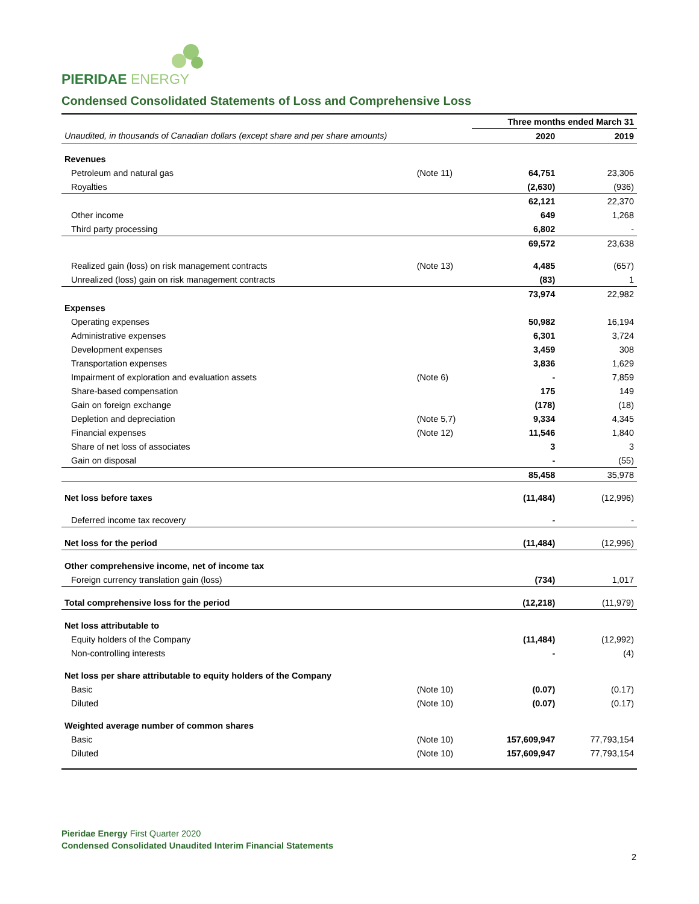PIERIDAE ENERGY
Condensed Consolidated Statements of Loss and Comprehensive Loss
| | | Three months ended March 31 | |
| Unaudited, in thousands of Canadian dollars (except share and per share amounts) | | 2020 | 2019 |
| Revenues | | | |
| Petroleum and natural gas | (Note 11) | 64,751 | 23,306 |
| Royalties | | (2,630) | (936) |
| | | 62,121 | 22,370 |
| Other income | | 649 | 1,268 |
| Third party processing | | 6,802 | - |
| | | 69,572 | 23,638 |
| Realized gain (loss) on risk management contracts | (Note 13) | 4,485 | (657) |
| Unrealized (loss) gain on risk management contracts | | (83) | 1 |
| | | 73,974 | 22,982 |
| Expenses | | | |
| Operating expenses | | 50,982 | 16,194 |
| Administrative expenses | | 6,301 | 3,724 |
| Development expenses | | 3,459 | 308 |
| Transportation expenses | | 3,836 | 1,629 |
| Impairment of exploration and evaluation assets | (Note 6) | - | 7,859 |
| Share-based compensation | | 175 | 149 |
| Gain on foreign exchange | | (178) | (18) |
| Depletion and depreciation | (Note 5,7) | 9,334 | 4,345 |
| Financial expenses | (Note 12) | 11,546 | 1,840 |
| Share of net loss of associates | | 3 | 3 |
| Gain on disposal | | - | (55) |
| | | 85,458 | 35,978 |
| Net loss before taxes | | (11,484) | (12,996) |
| Deferred income tax recovery | | - | - |
| Net loss for the period | | (11,484) | (12,996) |
| Other comprehensive income, net of income tax | | | |
| Foreign currency translation gain (loss) | | (734) | 1,017 |
| Total comprehensive loss for the period | | (12,218) | (11,979) |
| Net loss attributable to | | | |
| Equity holders of the Company | | (11,484) | (12,992) |
| Non-controlling interests | | - | (4) |
| Net loss per share attributable to equity holders of the Company | | | |
| Basic | (Note 10) | (0.07) | (0.17) |
| Diluted | (Note 10) | (0.07) | (0.17) |
| Weighted average number of common shares | | | |
| Basic | (Note 10) | 157,609,947 | 77,793,154 |
| Diluted | (Note 10) | 157,609,947 | 77,793,154 |
Pieridae Energy First Quarter 2020
Condensed Consolidated Unaudited Interim Financial Statements
2